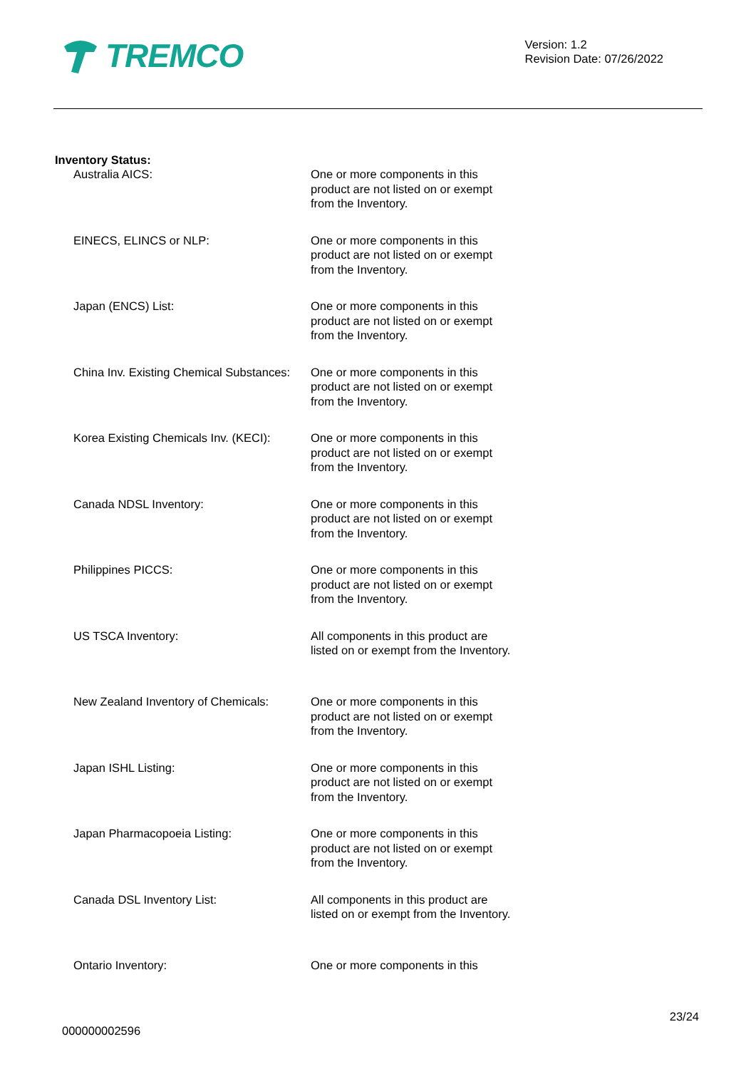TREMCO
Version: 1.2
Revision Date: 07/26/2022
Inventory Status:
Australia AICS: One or more components in this product are not listed on or exempt from the Inventory.
EINECS, ELINCS or NLP: One or more components in this product are not listed on or exempt from the Inventory.
Japan (ENCS) List: One or more components in this product are not listed on or exempt from the Inventory.
China Inv. Existing Chemical Substances:
One or more components in this product are not listed on or exempt from the Inventory.
Korea Existing Chemicals Inv. (KECI):
One or more components in this product are not listed on or exempt from the Inventory.
Canada NDSL Inventory: One or more components in this product are not listed on or exempt from the Inventory.
Philippines PICCS: One or more components in this product are not listed on or exempt from the Inventory.
US TSCA Inventory: All components in this product are listed on or exempt from the Inventory.
New Zealand Inventory of Chemicals:
One or more components in this product are not listed on or exempt from the Inventory.
Japan ISHL Listing: One or more components in this product are not listed on or exempt from the Inventory.
Japan Pharmacopoeia Listing: One or more components in this product are not listed on or exempt from the Inventory.
Canada DSL Inventory List: All components in this product are listed on or exempt from the Inventory.
Ontario Inventory: One or more components in this
000000002596
23/24